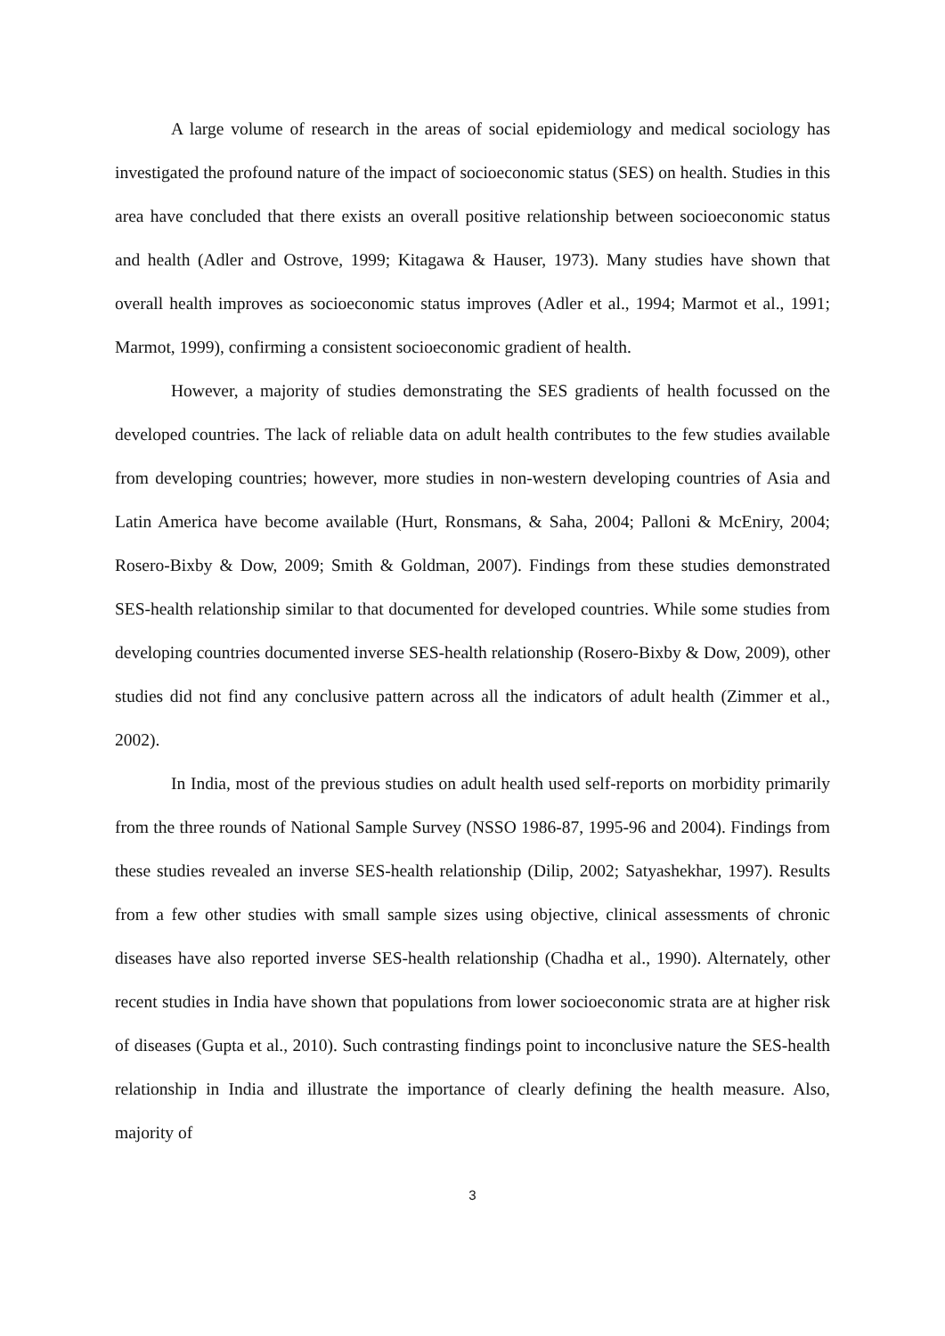A large volume of research in the areas of social epidemiology and medical sociology has investigated the profound nature of the impact of socioeconomic status (SES) on health. Studies in this area have concluded that there exists an overall positive relationship between socioeconomic status and health (Adler and Ostrove, 1999; Kitagawa & Hauser, 1973). Many studies have shown that overall health improves as socioeconomic status improves (Adler et al., 1994; Marmot et al., 1991; Marmot, 1999), confirming a consistent socioeconomic gradient of health.
However, a majority of studies demonstrating the SES gradients of health focussed on the developed countries. The lack of reliable data on adult health contributes to the few studies available from developing countries; however, more studies in non-western developing countries of Asia and Latin America have become available (Hurt, Ronsmans, & Saha, 2004; Palloni & McEniry, 2004; Rosero-Bixby & Dow, 2009; Smith & Goldman, 2007). Findings from these studies demonstrated SES-health relationship similar to that documented for developed countries. While some studies from developing countries documented inverse SES-health relationship (Rosero-Bixby & Dow, 2009), other studies did not find any conclusive pattern across all the indicators of adult health (Zimmer et al., 2002).
In India, most of the previous studies on adult health used self-reports on morbidity primarily from the three rounds of National Sample Survey (NSSO 1986-87, 1995-96 and 2004). Findings from these studies revealed an inverse SES-health relationship (Dilip, 2002; Satyashekhar, 1997). Results from a few other studies with small sample sizes using objective, clinical assessments of chronic diseases have also reported inverse SES-health relationship (Chadha et al., 1990). Alternately, other recent studies in India have shown that populations from lower socioeconomic strata are at higher risk of diseases (Gupta et al., 2010). Such contrasting findings point to inconclusive nature the SES-health relationship in India and illustrate the importance of clearly defining the health measure. Also, majority of
3